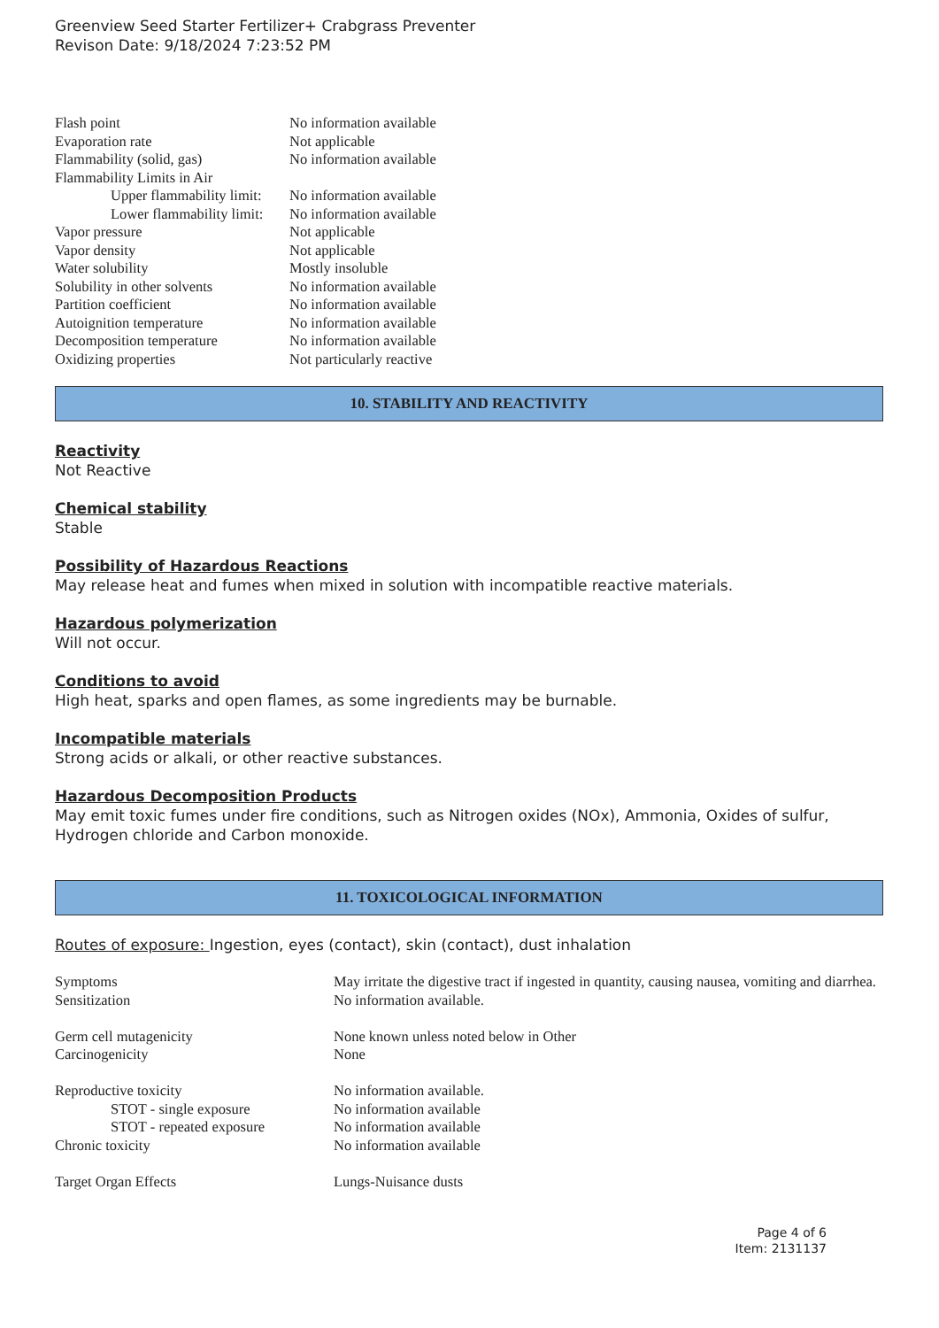Greenview Seed Starter Fertilizer+ Crabgrass Preventer
Revison Date: 9/18/2024 7:23:52 PM
| Flash point | No information available |
| Evaporation rate | Not applicable |
| Flammability (solid, gas) | No information available |
| Flammability Limits in Air | |
| Upper flammability limit: | No information available |
| Lower flammability limit: | No information available |
| Vapor pressure | Not applicable |
| Vapor density | Not applicable |
| Water solubility | Mostly insoluble |
| Solubility in other solvents | No information available |
| Partition coefficient | No information available |
| Autoignition temperature | No information available |
| Decomposition temperature | No information available |
| Oxidizing properties | Not particularly reactive |
10. STABILITY AND REACTIVITY
Reactivity
Not Reactive
Chemical stability
Stable
Possibility of Hazardous Reactions
May release heat and fumes when mixed in solution with incompatible reactive materials.
Hazardous polymerization
Will not occur.
Conditions to avoid
High heat, sparks and open flames, as some ingredients may be burnable.
Incompatible materials
Strong acids or alkali, or other reactive substances.
Hazardous Decomposition Products
May emit toxic fumes under fire conditions, such as Nitrogen oxides (NOx), Ammonia, Oxides of sulfur, Hydrogen chloride and Carbon monoxide.
11. TOXICOLOGICAL INFORMATION
Routes of exposure: Ingestion, eyes (contact), skin (contact), dust inhalation
| Symptoms | May irritate the digestive tract if ingested in quantity, causing nausea, vomiting and diarrhea. |
| Sensitization | No information available. |
| Germ cell mutagenicity | None known unless noted below in Other |
| Carcinogenicity | None |
| Reproductive toxicity | No information available. |
| STOT - single exposure | No information available |
| STOT - repeated exposure | No information available |
| Chronic toxicity | No information available |
| Target Organ Effects | Lungs-Nuisance dusts |
Page 4 of 6
Item: 2131137